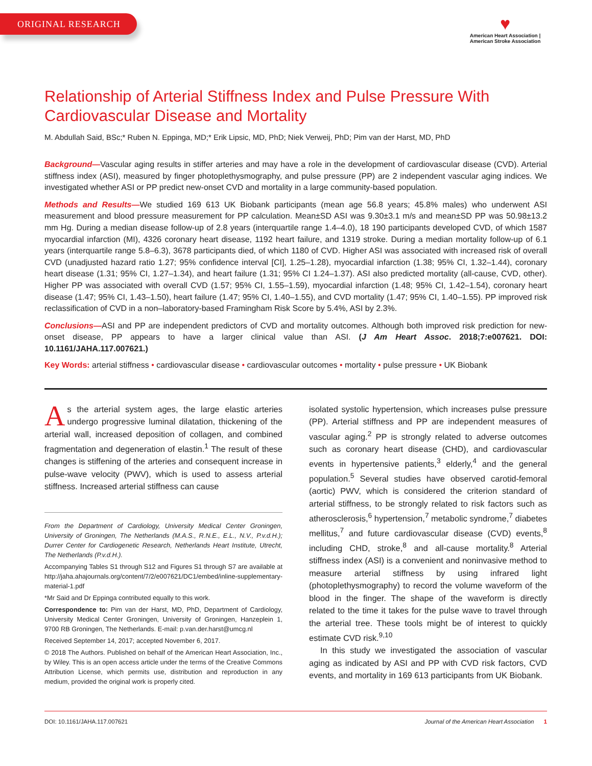ORIGINAL RESEARCH
♥
American Heart Association | American Stroke Association
Relationship of Arterial Stiffness Index and Pulse Pressure With Cardiovascular Disease and Mortality
M. Abdullah Said, BSc;* Ruben N. Eppinga, MD;* Erik Lipsic, MD, PhD; Niek Verweij, PhD; Pim van der Harst, MD, PhD
Background—Vascular aging results in stiffer arteries and may have a role in the development of cardiovascular disease (CVD). Arterial stiffness index (ASI), measured by finger photoplethysmography, and pulse pressure (PP) are 2 independent vascular aging indices. We investigated whether ASI or PP predict new-onset CVD and mortality in a large community-based population.
Methods and Results—We studied 169 613 UK Biobank participants (mean age 56.8 years; 45.8% males) who underwent ASI measurement and blood pressure measurement for PP calculation. Mean±SD ASI was 9.30±3.1 m/s and mean±SD PP was 50.98±13.2 mm Hg. During a median disease follow-up of 2.8 years (interquartile range 1.4–4.0), 18 190 participants developed CVD, of which 1587 myocardial infarction (MI), 4326 coronary heart disease, 1192 heart failure, and 1319 stroke. During a median mortality follow-up of 6.1 years (interquartile range 5.8–6.3), 3678 participants died, of which 1180 of CVD. Higher ASI was associated with increased risk of overall CVD (unadjusted hazard ratio 1.27; 95% confidence interval [CI], 1.25–1.28), myocardial infarction (1.38; 95% CI, 1.32–1.44), coronary heart disease (1.31; 95% CI, 1.27–1.34), and heart failure (1.31; 95% CI 1.24–1.37). ASI also predicted mortality (all-cause, CVD, other). Higher PP was associated with overall CVD (1.57; 95% CI, 1.55–1.59), myocardial infarction (1.48; 95% CI, 1.42–1.54), coronary heart disease (1.47; 95% CI, 1.43–1.50), heart failure (1.47; 95% CI, 1.40–1.55), and CVD mortality (1.47; 95% CI, 1.40–1.55). PP improved risk reclassification of CVD in a non–laboratory-based Framingham Risk Score by 5.4%, ASI by 2.3%.
Conclusions—ASI and PP are independent predictors of CVD and mortality outcomes. Although both improved risk prediction for new-onset disease, PP appears to have a larger clinical value than ASI. (J Am Heart Assoc. 2018;7:e007621. DOI: 10.1161/JAHA.117.007621.)
Key Words: arterial stiffness • cardiovascular disease • cardiovascular outcomes • mortality • pulse pressure • UK Biobank
As the arterial system ages, the large elastic arteries undergo progressive luminal dilatation, thickening of the arterial wall, increased deposition of collagen, and combined fragmentation and degeneration of elastin.<sup>1</sup> The result of these changes is stiffening of the arteries and consequent increase in pulse-wave velocity (PWV), which is used to assess arterial stiffness. Increased arterial stiffness can cause
From the Department of Cardiology, University Medical Center Groningen, University of Groningen, The Netherlands (M.A.S., R.N.E., E.L., N.V., P.v.d.H.); Durrer Center for Cardiogenetic Research, Netherlands Heart Institute, Utrecht, The Netherlands (P.v.d.H.).
Accompanying Tables S1 through S12 and Figures S1 through S7 are available at http://jaha.ahajournals.org/content/7/2/e007621/DC1/embed/inline-supplementary-material-1.pdf
*Mr Said and Dr Eppinga contributed equally to this work.
Correspondence to: Pim van der Harst, MD, PhD, Department of Cardiology, University Medical Center Groningen, University of Groningen, Hanzeplein 1, 9700 RB Groningen, The Netherlands. E-mail: p.van.der.harst@umcg.nl
Received September 14, 2017; accepted November 6, 2017.
© 2018 The Authors. Published on behalf of the American Heart Association, Inc., by Wiley. This is an open access article under the terms of the Creative Commons Attribution License, which permits use, distribution and reproduction in any medium, provided the original work is properly cited.
isolated systolic hypertension, which increases pulse pressure (PP). Arterial stiffness and PP are independent measures of vascular aging.<sup>2</sup> PP is strongly related to adverse outcomes such as coronary heart disease (CHD), and cardiovascular events in hypertensive patients,<sup>3</sup> elderly,<sup>4</sup> and the general population.<sup>5</sup> Several studies have observed carotid-femoral (aortic) PWV, which is considered the criterion standard of arterial stiffness, to be strongly related to risk factors such as atherosclerosis,<sup>6</sup> hypertension,<sup>7</sup> metabolic syndrome,<sup>7</sup> diabetes mellitus,<sup>7</sup> and future cardiovascular disease (CVD) events,<sup>8</sup> including CHD, stroke,<sup>8</sup> and all-cause mortality.<sup>8</sup> Arterial stiffness index (ASI) is a convenient and noninvasive method to measure arterial stiffness by using infrared light (photoplethysmography) to record the volume waveform of the blood in the finger. The shape of the waveform is directly related to the time it takes for the pulse wave to travel through the arterial tree. These tools might be of interest to quickly estimate CVD risk.<sup>9,10</sup>
In this study we investigated the association of vascular aging as indicated by ASI and PP with CVD risk factors, CVD events, and mortality in 169 613 participants from UK Biobank.
DOI: 10.1161/JAHA.117.007621 Journal of the American Heart Association 1